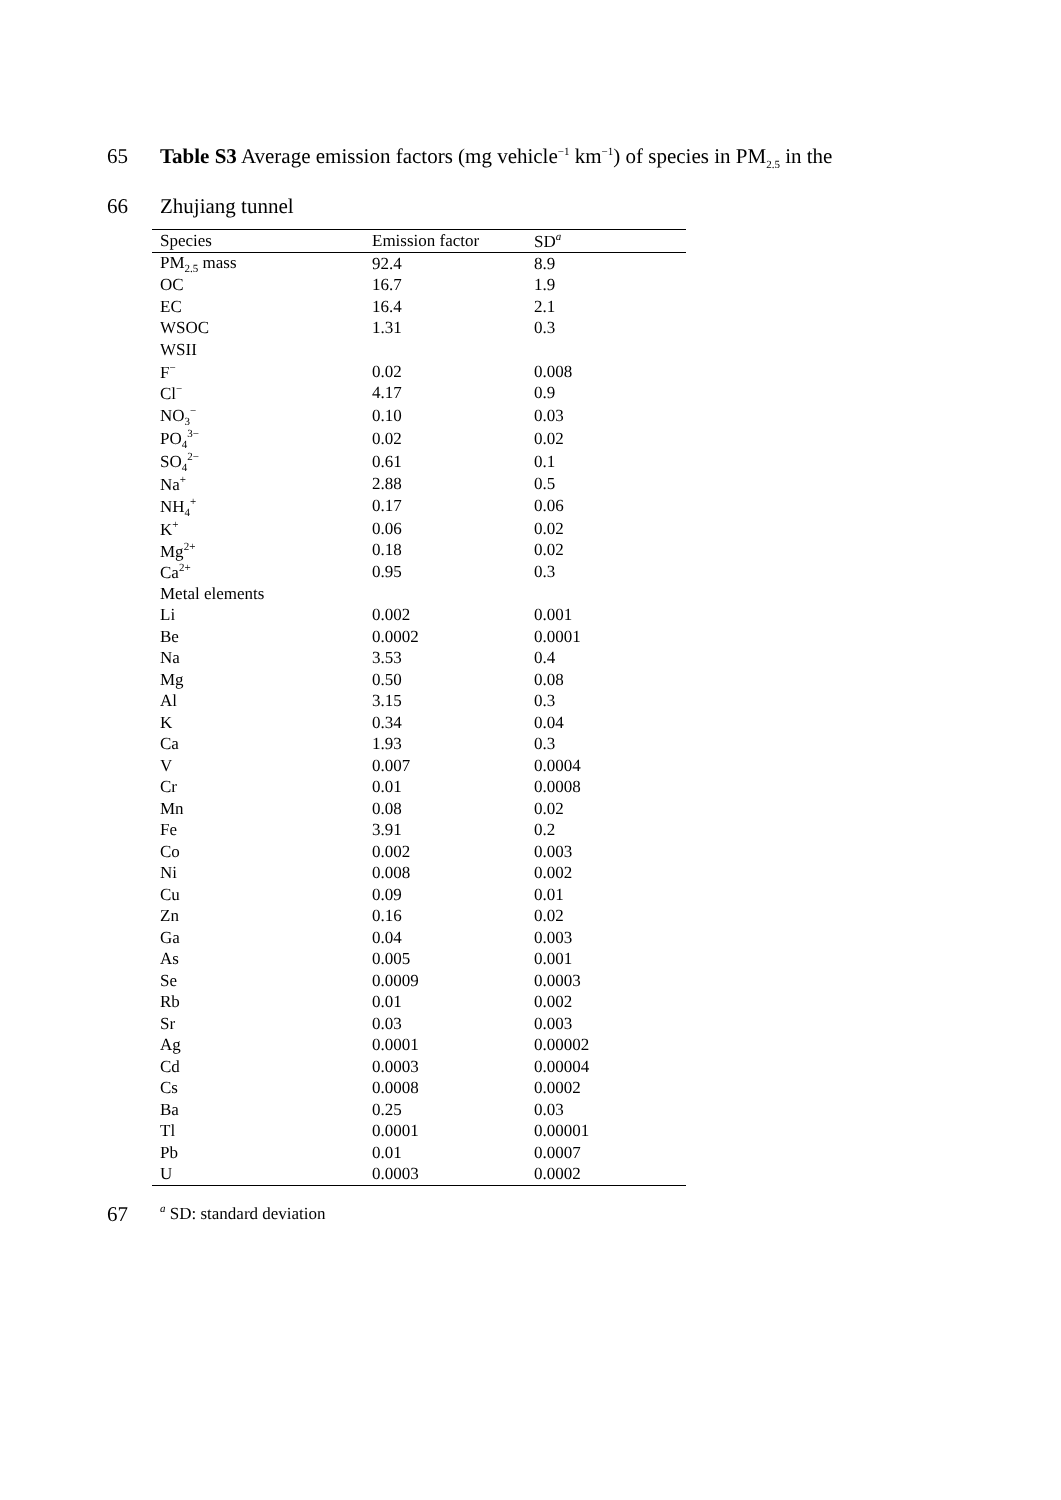65 Table S3 Average emission factors (mg vehicle<sup>−1</sup> km<sup>−1</sup>) of species in PM<sub>2.5</sub> in the
66 Zhujiang tunnel
| Species | Emission factor | SD<sup>a</sup> |
| --- | --- | --- |
| PM<sub>2.5</sub> mass | 92.4 | 8.9 |
| OC | 16.7 | 1.9 |
| EC | 16.4 | 2.1 |
| WSOC | 1.31 | 0.3 |
| WSII | | |
| F<sup>−</sup> | 0.02 | 0.008 |
| Cl<sup>−</sup> | 4.17 | 0.9 |
| NO<sub>3</sub><sup>−</sup> | 0.10 | 0.03 |
| PO<sub>4</sub><sup>3−</sup> | 0.02 | 0.02 |
| SO<sub>4</sub><sup>2−</sup> | 0.61 | 0.1 |
| Na<sup>+</sup> | 2.88 | 0.5 |
| NH<sub>4</sub><sup>+</sup> | 0.17 | 0.06 |
| K<sup>+</sup> | 0.06 | 0.02 |
| Mg<sup>2+</sup> | 0.18 | 0.02 |
| Ca<sup>2+</sup> | 0.95 | 0.3 |
| Metal elements | | |
| Li | 0.002 | 0.001 |
| Be | 0.0002 | 0.0001 |
| Na | 3.53 | 0.4 |
| Mg | 0.50 | 0.08 |
| Al | 3.15 | 0.3 |
| K | 0.34 | 0.04 |
| Ca | 1.93 | 0.3 |
| V | 0.007 | 0.0004 |
| Cr | 0.01 | 0.0008 |
| Mn | 0.08 | 0.02 |
| Fe | 3.91 | 0.2 |
| Co | 0.002 | 0.003 |
| Ni | 0.008 | 0.002 |
| Cu | 0.09 | 0.01 |
| Zn | 0.16 | 0.02 |
| Ga | 0.04 | 0.003 |
| As | 0.005 | 0.001 |
| Se | 0.0009 | 0.0003 |
| Rb | 0.01 | 0.002 |
| Sr | 0.03 | 0.003 |
| Ag | 0.0001 | 0.00002 |
| Cd | 0.0003 | 0.00004 |
| Cs | 0.0008 | 0.0002 |
| Ba | 0.25 | 0.03 |
| Tl | 0.0001 | 0.00001 |
| Pb | 0.01 | 0.0007 |
| U | 0.0003 | 0.0002 |
67 <sup>a</sup> SD: standard deviation